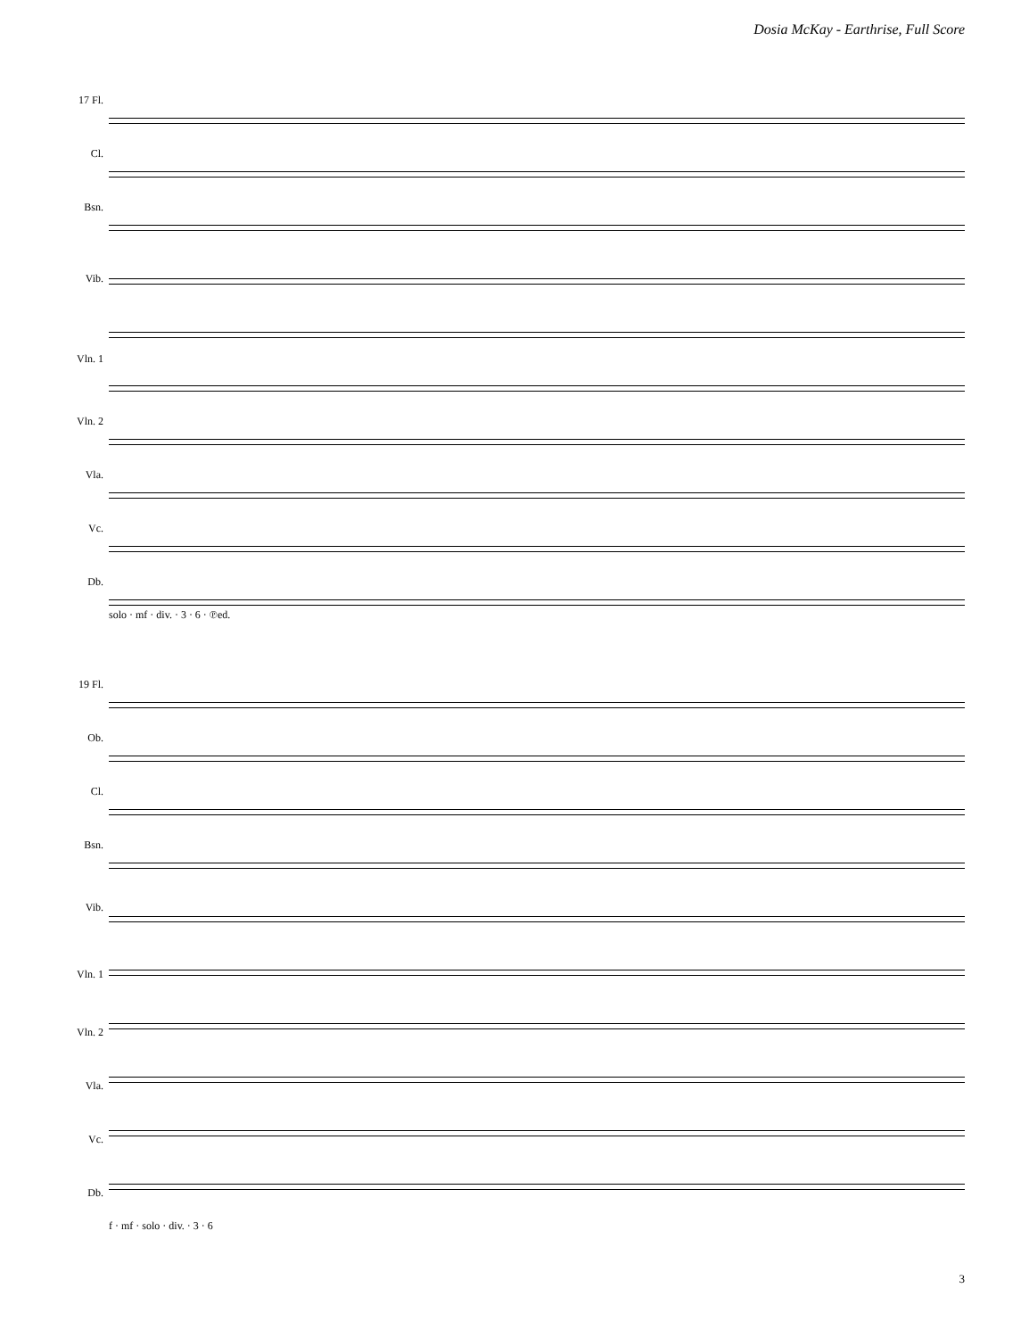Dosia McKay - Earthrise, Full Score
17 Fl.
Cl.
Bsn.
Vib.
Vln. 1
Vln. 2
Vla.
Vc.
Db.
solo · mf · div. · 3 · 6 · ℗ed.
19 Fl.
Ob.
Cl.
Bsn.
Vib.
Vln. 1
Vln. 2
Vla.
Vc.
Db.
f · mf · solo · div. · 3 · 6
3